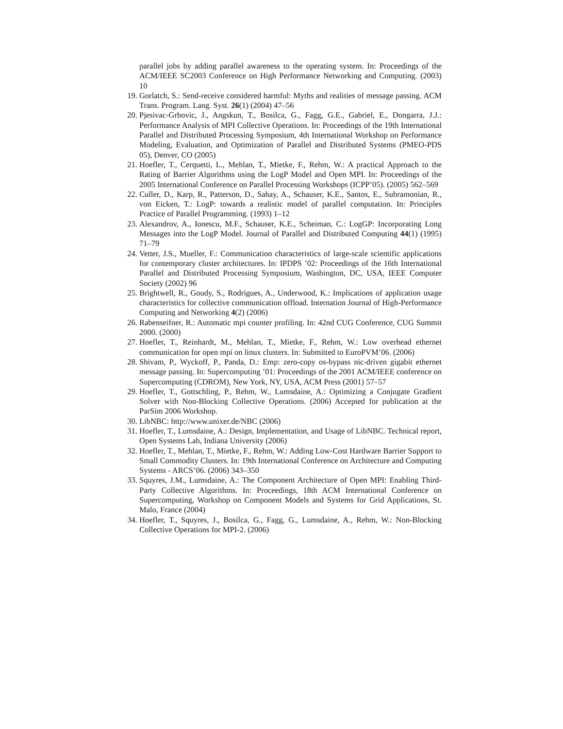parallel jobs by adding parallel awareness to the operating system. In: Proceedings of the ACM/IEEE SC2003 Conference on High Performance Networking and Computing. (2003) 10
19. Gorlatch, S.: Send-receive considered harmful: Myths and realities of message passing. ACM Trans. Program. Lang. Syst. 26(1) (2004) 47–56
20. Pjesivac-Grbovic, J., Angskun, T., Bosilca, G., Fagg, G.E., Gabriel, E., Dongarra, J.J.: Performance Analysis of MPI Collective Operations. In: Proceedings of the 19th International Parallel and Distributed Processing Symposium, 4th International Workshop on Performance Modeling, Evaluation, and Optimization of Parallel and Distributed Systems (PMEO-PDS 05), Denver, CO (2005)
21. Hoefler, T., Cerquetti, L., Mehlan, T., Mietke, F., Rehm, W.: A practical Approach to the Rating of Barrier Algorithms using the LogP Model and Open MPI. In: Proceedings of the 2005 International Conference on Parallel Processing Workshops (ICPP’05). (2005) 562–569
22. Culler, D., Karp, R., Patterson, D., Sahay, A., Schauser, K.E., Santos, E., Subramonian, R., von Eicken, T.: LogP: towards a realistic model of parallel computation. In: Principles Practice of Parallel Programming. (1993) 1–12
23. Alexandrov, A., Ionescu, M.F., Schauser, K.E., Scheiman, C.: LogGP: Incorporating Long Messages into the LogP Model. Journal of Parallel and Distributed Computing 44(1) (1995) 71–79
24. Vetter, J.S., Mueller, F.: Communication characteristics of large-scale scientific applications for contemporary cluster architectures. In: IPDPS ’02: Proceedings of the 16th International Parallel and Distributed Processing Symposium, Washington, DC, USA, IEEE Computer Society (2002) 96
25. Brightwell, R., Goudy, S., Rodrigues, A., Underwood, K.: Implications of application usage characteristics for collective communication offload. Internation Journal of High-Performance Computing and Networking 4(2) (2006)
26. Rabenseifner, R.: Automatic mpi counter profiling. In: 42nd CUG Conference, CUG Summit 2000. (2000)
27. Hoefler, T., Reinhardt, M., Mehlan, T., Mietke, F., Rehm, W.: Low overhead ethernet communication for open mpi on linux clusters. In: Submitted to EuroPVM’06. (2006)
28. Shivam, P., Wyckoff, P., Panda, D.: Emp: zero-copy os-bypass nic-driven gigabit ethernet message passing. In: Supercomputing ’01: Proceedings of the 2001 ACM/IEEE conference on Supercomputing (CDROM), New York, NY, USA, ACM Press (2001) 57–57
29. Hoefler, T., Gottschling, P., Rehm, W., Lumsdaine, A.: Optimizing a Conjugate Gradient Solver with Non-Blocking Collective Operations. (2006) Accepted for publication at the ParSim 2006 Workshop.
30. LibNBC: http://www.unixer.de/NBC (2006)
31. Hoefler, T., Lumsdaine, A.: Design, Implementation, and Usage of LibNBC. Technical report, Open Systems Lab, Indiana University (2006)
32. Hoefler, T., Mehlan, T., Mietke, F., Rehm, W.: Adding Low-Cost Hardware Barrier Support to Small Commodity Clusters. In: 19th International Conference on Architecture and Computing Systems - ARCS’06. (2006) 343–350
33. Squyres, J.M., Lumsdaine, A.: The Component Architecture of Open MPI: Enabling Third-Party Collective Algorithms. In: Proceedings, 18th ACM International Conference on Supercomputing, Workshop on Component Models and Systems for Grid Applications, St. Malo, France (2004)
34. Hoefler, T., Squyres, J., Bosilca, G., Fagg, G., Lumsdaine, A., Rehm, W.: Non-Blocking Collective Operations for MPI-2. (2006)